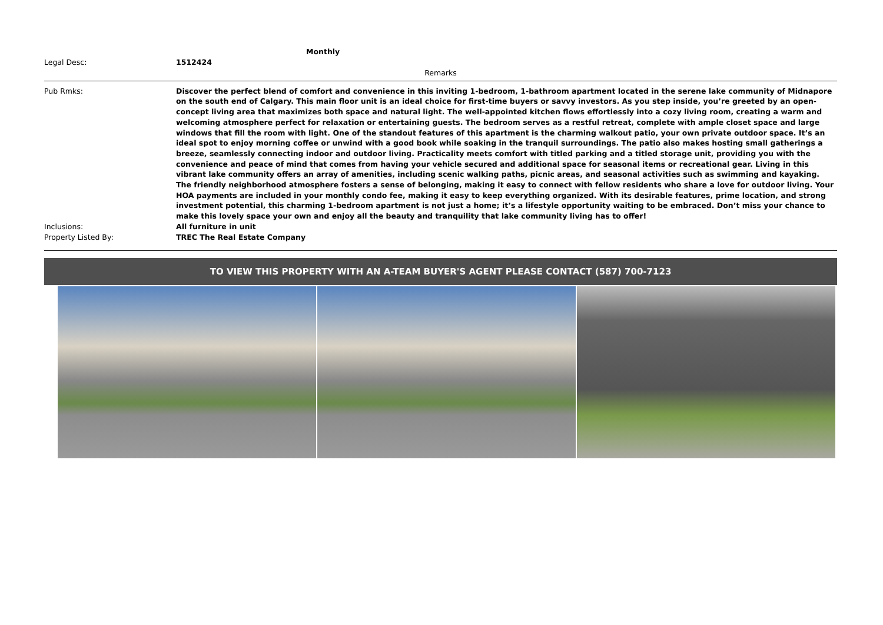Monthly
Legal Desc: 1512424
Remarks
Pub Rmks: Discover the perfect blend of comfort and convenience in this inviting 1-bedroom, 1-bathroom apartment located in the serene lake community of Midnapore on the south end of Calgary. This main floor unit is an ideal choice for first-time buyers or savvy investors. As you step inside, you’re greeted by an open-concept living area that maximizes both space and natural light. The well-appointed kitchen flows effortlessly into a cozy living room, creating a warm and welcoming atmosphere perfect for relaxation or entertaining guests. The bedroom serves as a restful retreat, complete with ample closet space and large windows that fill the room with light. One of the standout features of this apartment is the charming walkout patio, your own private outdoor space. It’s an ideal spot to enjoy morning coffee or unwind with a good book while soaking in the tranquil surroundings. The patio also makes hosting small gatherings a breeze, seamlessly connecting indoor and outdoor living. Practicality meets comfort with titled parking and a titled storage unit, providing you with the convenience and peace of mind that comes from having your vehicle secured and additional space for seasonal items or recreational gear. Living in this vibrant lake community offers an array of amenities, including scenic walking paths, picnic areas, and seasonal activities such as swimming and kayaking. The friendly neighborhood atmosphere fosters a sense of belonging, making it easy to connect with fellow residents who share a love for outdoor living. Your HOA payments are included in your monthly condo fee, making it easy to keep everything organized. With its desirable features, prime location, and strong investment potential, this charming 1-bedroom apartment is not just a home; it’s a lifestyle opportunity waiting to be embraced. Don’t miss your chance to make this lovely space your own and enjoy all the beauty and tranquility that lake community living has to offer!
Inclusions: All furniture in unit
Property Listed By: TREC The Real Estate Company
TO VIEW THIS PROPERTY WITH AN A-TEAM BUYER'S AGENT PLEASE CONTACT (587) 700-7123